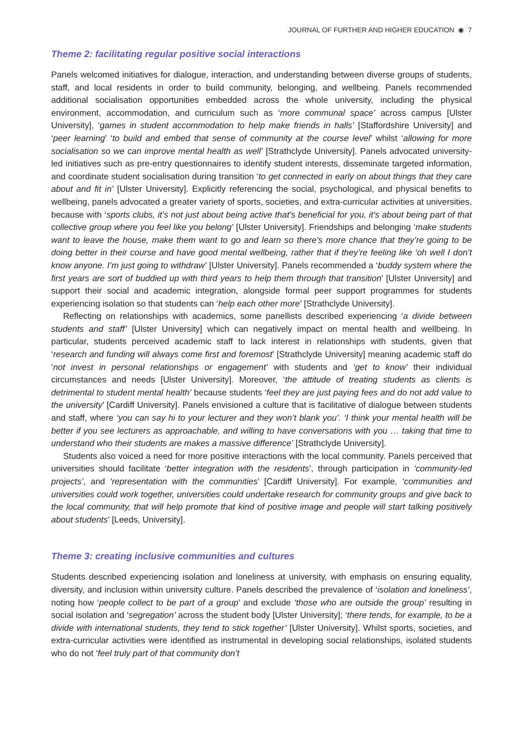JOURNAL OF FURTHER AND HIGHER EDUCATION ◉ 7
Theme 2: facilitating regular positive social interactions
Panels welcomed initiatives for dialogue, interaction, and understanding between diverse groups of students, staff, and local residents in order to build community, belonging, and wellbeing. Panels recommended additional socialisation opportunities embedded across the whole university, including the physical environment, accommodation, and curriculum such as ‘more communal space’ across campus [Ulster University], ‘games in student accommodation to help make friends in halls’ [Staffordshire University] and ‘peer learning’ ‘to build and embed that sense of community at the course level’ whilst ‘allowing for more socialisation so we can improve mental health as well’ [Strathclyde University]. Panels advocated university-led initiatives such as pre-entry questionnaires to identify student interests, disseminate targeted information, and coordinate student socialisation during transition ‘to get connected in early on about things that they care about and fit in’ [Ulster University]. Explicitly referencing the social, psychological, and physical benefits to wellbeing, panels advocated a greater variety of sports, societies, and extra-curricular activities at universities, because with ‘sports clubs, it’s not just about being active that’s beneficial for you, it’s about being part of that collective group where you feel like you belong’ [Ulster University]. Friendships and belonging ‘make students want to leave the house, make them want to go and learn so there’s more chance that they’re going to be doing better in their course and have good mental wellbeing, rather that if they’re feeling like ‘oh well I don’t know anyone. I’m just going to withdraw’ [Ulster University]. Panels recommended a ‘buddy system where the first years are sort of buddied up with third years to help them through that transition’ [Ulster University] and support their social and academic integration, alongside formal peer support programmes for students experiencing isolation so that students can ‘help each other more’ [Strathclyde University].
Reflecting on relationships with academics, some panellists described experiencing ‘a divide between students and staff’ [Ulster University] which can negatively impact on mental health and wellbeing. In particular, students perceived academic staff to lack interest in relationships with students, given that ‘research and funding will always come first and foremost’ [Strathclyde University] meaning academic staff do ‘not invest in personal relationships or engagement’ with students and ‘get to know’ their individual circumstances and needs [Ulster University]. Moreover, ‘the attitude of treating students as clients is detrimental to student mental health’ because students ‘feel they are just paying fees and do not add value to the university’ [Cardiff University]. Panels envisioned a culture that is facilitative of dialogue between students and staff, where ‘you can say hi to your lecturer and they won’t blank you’. ‘I think your mental health will be better if you see lecturers as approachable, and willing to have conversations with you … taking that time to understand who their students are makes a massive difference’ [Strathclyde University].
Students also voiced a need for more positive interactions with the local community. Panels perceived that universities should facilitate ‘better integration with the residents’, through participation in ‘community-led projects’, and ‘representation with the communities’ [Cardiff University]. For example, ‘communities and universities could work together, universities could undertake research for community groups and give back to the local community, that will help promote that kind of positive image and people will start talking positively about students’ [Leeds, University].
Theme 3: creating inclusive communities and cultures
Students described experiencing isolation and loneliness at university, with emphasis on ensuring equality, diversity, and inclusion within university culture. Panels described the prevalence of ‘isolation and loneliness’, noting how ‘people collect to be part of a group’ and exclude ‘those who are outside the group’ resulting in social isolation and ‘segregation’ across the student body [Ulster University]; ‘there tends, for example, to be a divide with international students, they tend to stick together’ [Ulster University]. Whilst sports, societies, and extra-curricular activities were identified as instrumental in developing social relationships, isolated students who do not ‘feel truly part of that community don’t